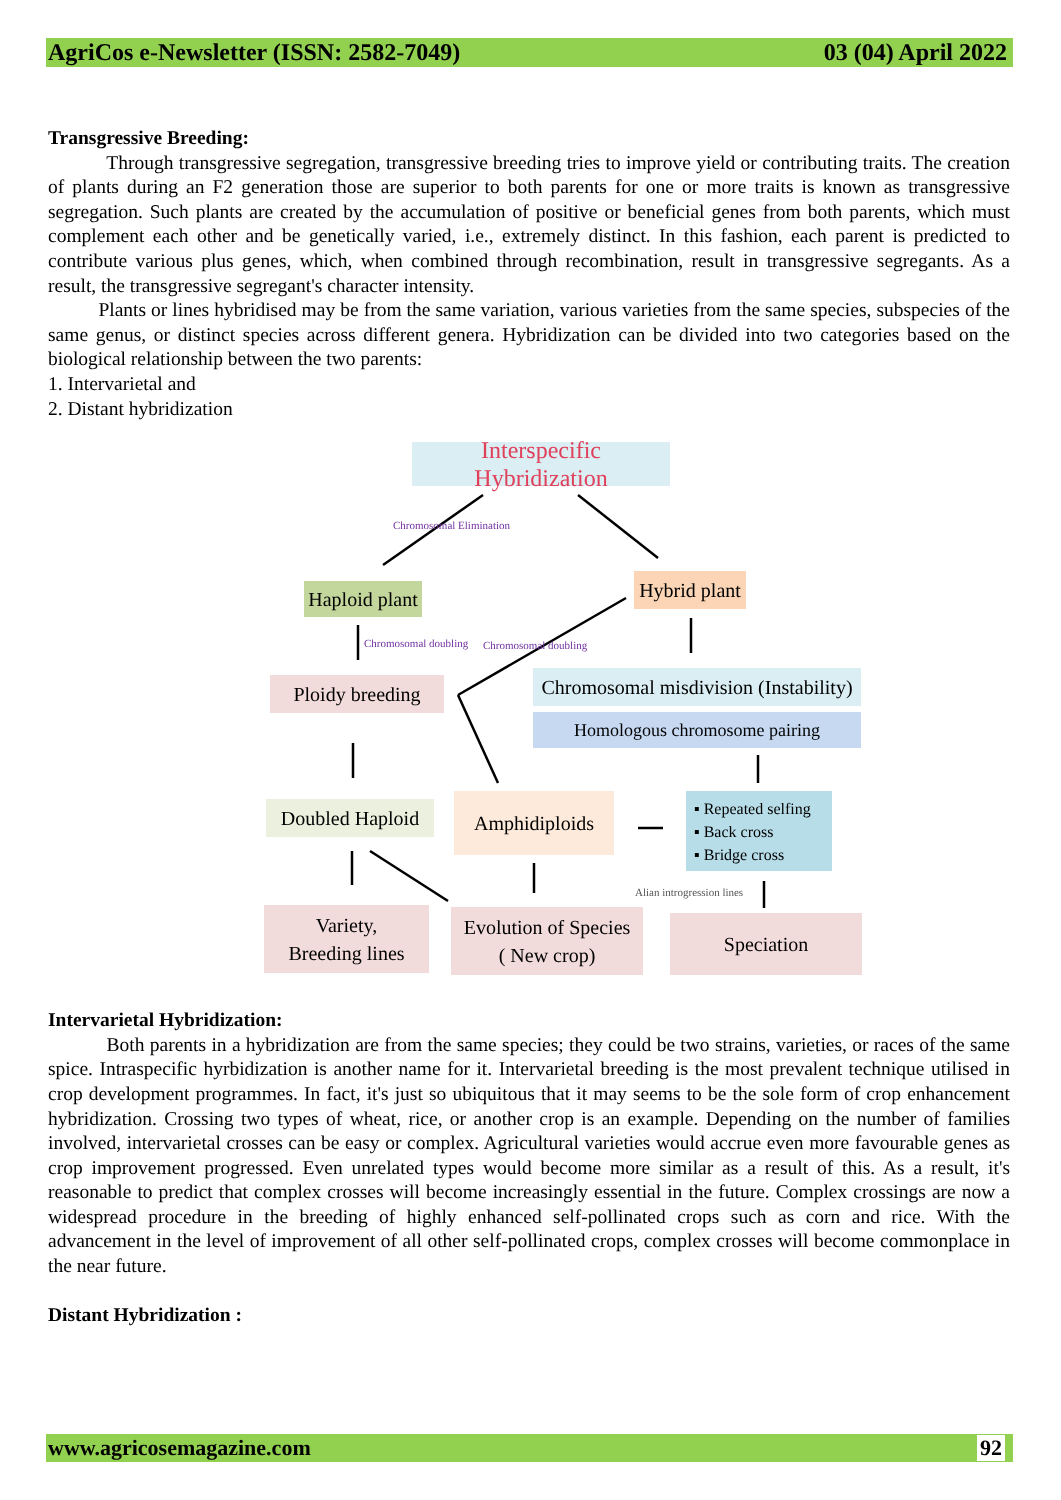AgriCos e-Newsletter (ISSN: 2582-7049) 03 (04) April 2022
Transgressive Breeding:
Through transgressive segregation, transgressive breeding tries to improve yield or contributing traits. The creation of plants during an F2 generation those are superior to both parents for one or more traits is known as transgressive segregation. Such plants are created by the accumulation of positive or beneficial genes from both parents, which must complement each other and be genetically varied, i.e., extremely distinct. In this fashion, each parent is predicted to contribute various plus genes, which, when combined through recombination, result in transgressive segregants. As a result, the transgressive segregant's character intensity.
Plants or lines hybridised may be from the same variation, various varieties from the same species, subspecies of the same genus, or distinct species across different genera. Hybridization can be divided into two categories based on the biological relationship between the two parents:
1. Intervarietal and
2. Distant hybridization
Interspecific Hybridization
Chromosomal Elimination
Haploid plant
Hybrid plant
Chromosomal doubling Chromosomal doubling
Ploidy breeding
Chromosomal misdivision (Instability)
Homologous chromosome pairing
Doubled Haploid
Amphidiploids
▪ Repeated selfing
▪ Back cross
▪ Bridge cross
Alian introgression lines
Variety,
Breeding lines
Evolution of Species
( New crop)
Speciation
Intervarietal Hybridization:
Both parents in a hybridization are from the same species; they could be two strains, varieties, or races of the same spice. Intraspecific hyrbidization is another name for it. Intervarietal breeding is the most prevalent technique utilised in crop development programmes. In fact, it's just so ubiquitous that it may seems to be the sole form of crop enhancement hybridization. Crossing two types of wheat, rice, or another crop is an example. Depending on the number of families involved, intervarietal crosses can be easy or complex. Agricultural varieties would accrue even more favourable genes as crop improvement progressed. Even unrelated types would become more similar as a result of this. As a result, it's reasonable to predict that complex crosses will become increasingly essential in the future. Complex crossings are now a widespread procedure in the breeding of highly enhanced self-pollinated crops such as corn and rice. With the advancement in the level of improvement of all other self-pollinated crops, complex crosses will become commonplace in the near future.
Distant Hybridization :
www.agricosemagazine.com 92